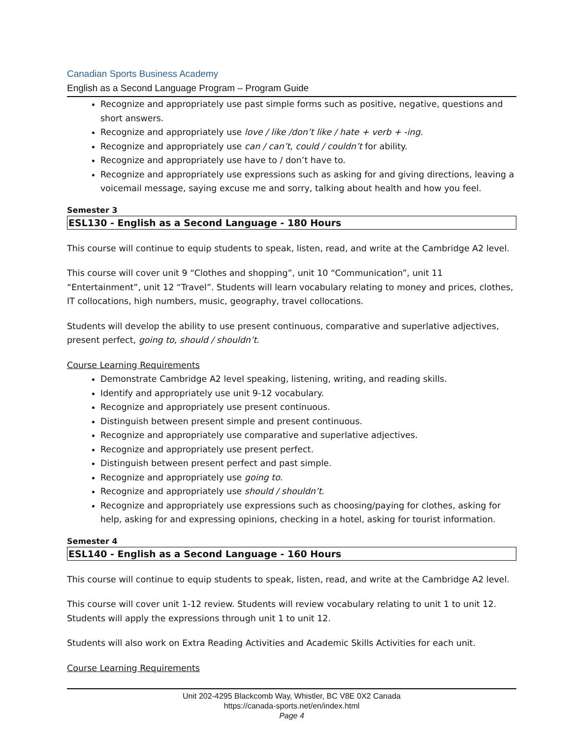Canadian Sports Business Academy
English as a Second Language Program – Program Guide
Recognize and appropriately use past simple forms such as positive, negative, questions and short answers.
Recognize and appropriately use love / like /don’t like / hate + verb + -ing.
Recognize and appropriately use can / can’t, could / couldn’t for ability.
Recognize and appropriately use have to / don’t have to.
Recognize and appropriately use expressions such as asking for and giving directions, leaving a voicemail message, saying excuse me and sorry, talking about health and how you feel.
Semester 3
ESL130 - English as a Second Language - 180 Hours
This course will continue to equip students to speak, listen, read, and write at the Cambridge A2 level.
This course will cover unit 9 “Clothes and shopping”, unit 10 “Communication”, unit 11 “Entertainment”, unit 12 “Travel”. Students will learn vocabulary relating to money and prices, clothes, IT collocations, high numbers, music, geography, travel collocations.
Students will develop the ability to use present continuous, comparative and superlative adjectives, present perfect, going to, should / shouldn’t.
Course Learning Requirements
Demonstrate Cambridge A2 level speaking, listening, writing, and reading skills.
Identify and appropriately use unit 9-12 vocabulary.
Recognize and appropriately use present continuous.
Distinguish between present simple and present continuous.
Recognize and appropriately use comparative and superlative adjectives.
Recognize and appropriately use present perfect.
Distinguish between present perfect and past simple.
Recognize and appropriately use going to.
Recognize and appropriately use should / shouldn’t.
Recognize and appropriately use expressions such as choosing/paying for clothes, asking for help, asking for and expressing opinions, checking in a hotel, asking for tourist information.
Semester 4
ESL140 - English as a Second Language - 160 Hours
This course will continue to equip students to speak, listen, read, and write at the Cambridge A2 level.
This course will cover unit 1-12 review. Students will review vocabulary relating to unit 1 to unit 12. Students will apply the expressions through unit 1 to unit 12.
Students will also work on Extra Reading Activities and Academic Skills Activities for each unit.
Course Learning Requirements
Unit 202-4295 Blackcomb Way, Whistler, BC V8E 0X2 Canada
https://canada-sports.net/en/index.html
Page 4